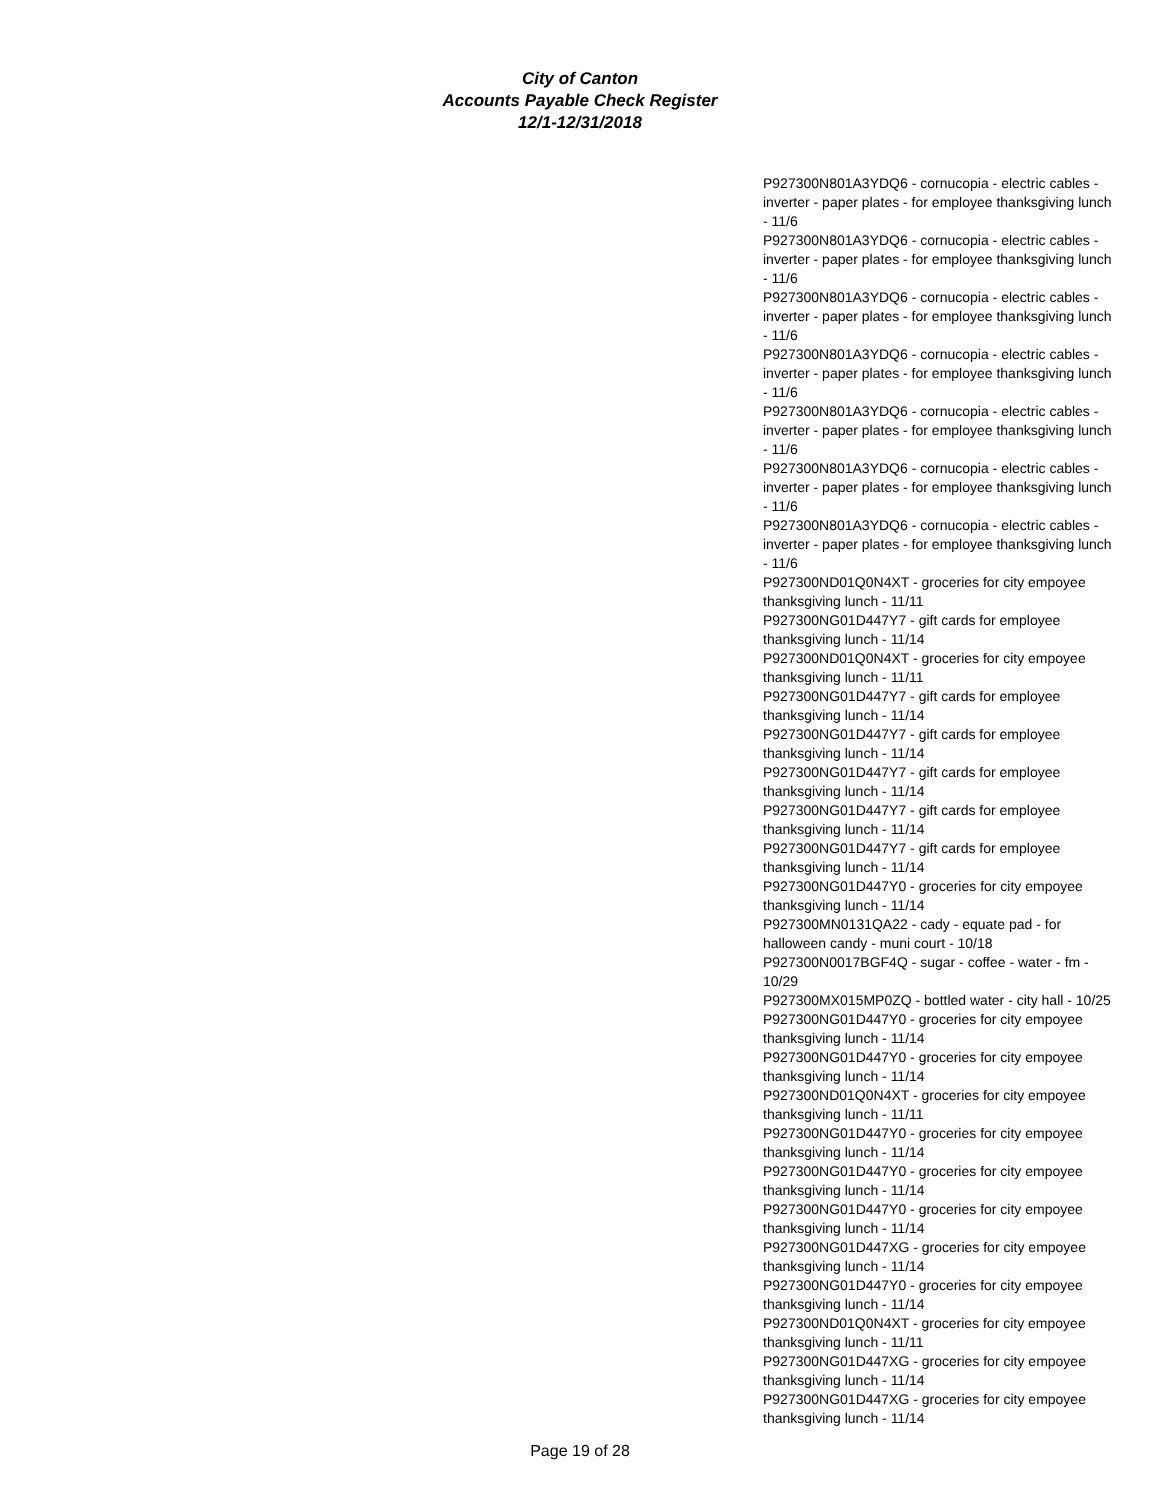City of Canton
Accounts Payable Check Register
12/1-12/31/2018
| P927300N801A3YDQ6 - cornucopia - electric cables - inverter - paper plates - for employee thanksgiving lunch - 11/6 |
| P927300N801A3YDQ6 - cornucopia - electric cables - inverter - paper plates - for employee thanksgiving lunch - 11/6 |
| P927300N801A3YDQ6 - cornucopia - electric cables - inverter - paper plates - for employee thanksgiving lunch - 11/6 |
| P927300N801A3YDQ6 - cornucopia - electric cables - inverter - paper plates - for employee thanksgiving lunch - 11/6 |
| P927300N801A3YDQ6 - cornucopia - electric cables - inverter - paper plates - for employee thanksgiving lunch - 11/6 |
| P927300N801A3YDQ6 - cornucopia - electric cables - inverter - paper plates - for employee thanksgiving lunch - 11/6 |
| P927300N801A3YDQ6 - cornucopia - electric cables - inverter - paper plates - for employee thanksgiving lunch - 11/6 |
| P927300ND01Q0N4XT - groceries for city empoyee thanksgiving lunch - 11/11 |
| P927300NG01D447Y7 - gift cards for employee thanksgiving lunch - 11/14 |
| P927300ND01Q0N4XT - groceries for city empoyee thanksgiving lunch - 11/11 |
| P927300NG01D447Y7 - gift cards for employee thanksgiving lunch - 11/14 |
| P927300NG01D447Y7 - gift cards for employee thanksgiving lunch - 11/14 |
| P927300NG01D447Y7 - gift cards for employee thanksgiving lunch - 11/14 |
| P927300NG01D447Y7 - gift cards for employee thanksgiving lunch - 11/14 |
| P927300NG01D447Y7 - gift cards for employee thanksgiving lunch - 11/14 |
| P927300NG01D447Y0 - groceries for city empoyee thanksgiving lunch - 11/14 |
| P927300MN0131QA22 - cady - equate pad - for halloween candy - muni court - 10/18 |
| P927300N0017BGF4Q - sugar - coffee - water - fm - 10/29 |
| P927300MX015MP0ZQ - bottled water - city hall - 10/25 |
| P927300NG01D447Y0 - groceries for city empoyee thanksgiving lunch - 11/14 |
| P927300NG01D447Y0 - groceries for city empoyee thanksgiving lunch - 11/14 |
| P927300ND01Q0N4XT - groceries for city empoyee thanksgiving lunch - 11/11 |
| P927300NG01D447Y0 - groceries for city empoyee thanksgiving lunch - 11/14 |
| P927300NG01D447Y0 - groceries for city empoyee thanksgiving lunch - 11/14 |
| P927300NG01D447Y0 - groceries for city empoyee thanksgiving lunch - 11/14 |
| P927300NG01D447XG - groceries for city empoyee thanksgiving lunch - 11/14 |
| P927300NG01D447Y0 - groceries for city empoyee thanksgiving lunch - 11/14 |
| P927300ND01Q0N4XT - groceries for city empoyee thanksgiving lunch - 11/11 |
| P927300NG01D447XG - groceries for city empoyee thanksgiving lunch - 11/14 |
| P927300NG01D447XG - groceries for city empoyee thanksgiving lunch - 11/14 |
Page 19 of 28